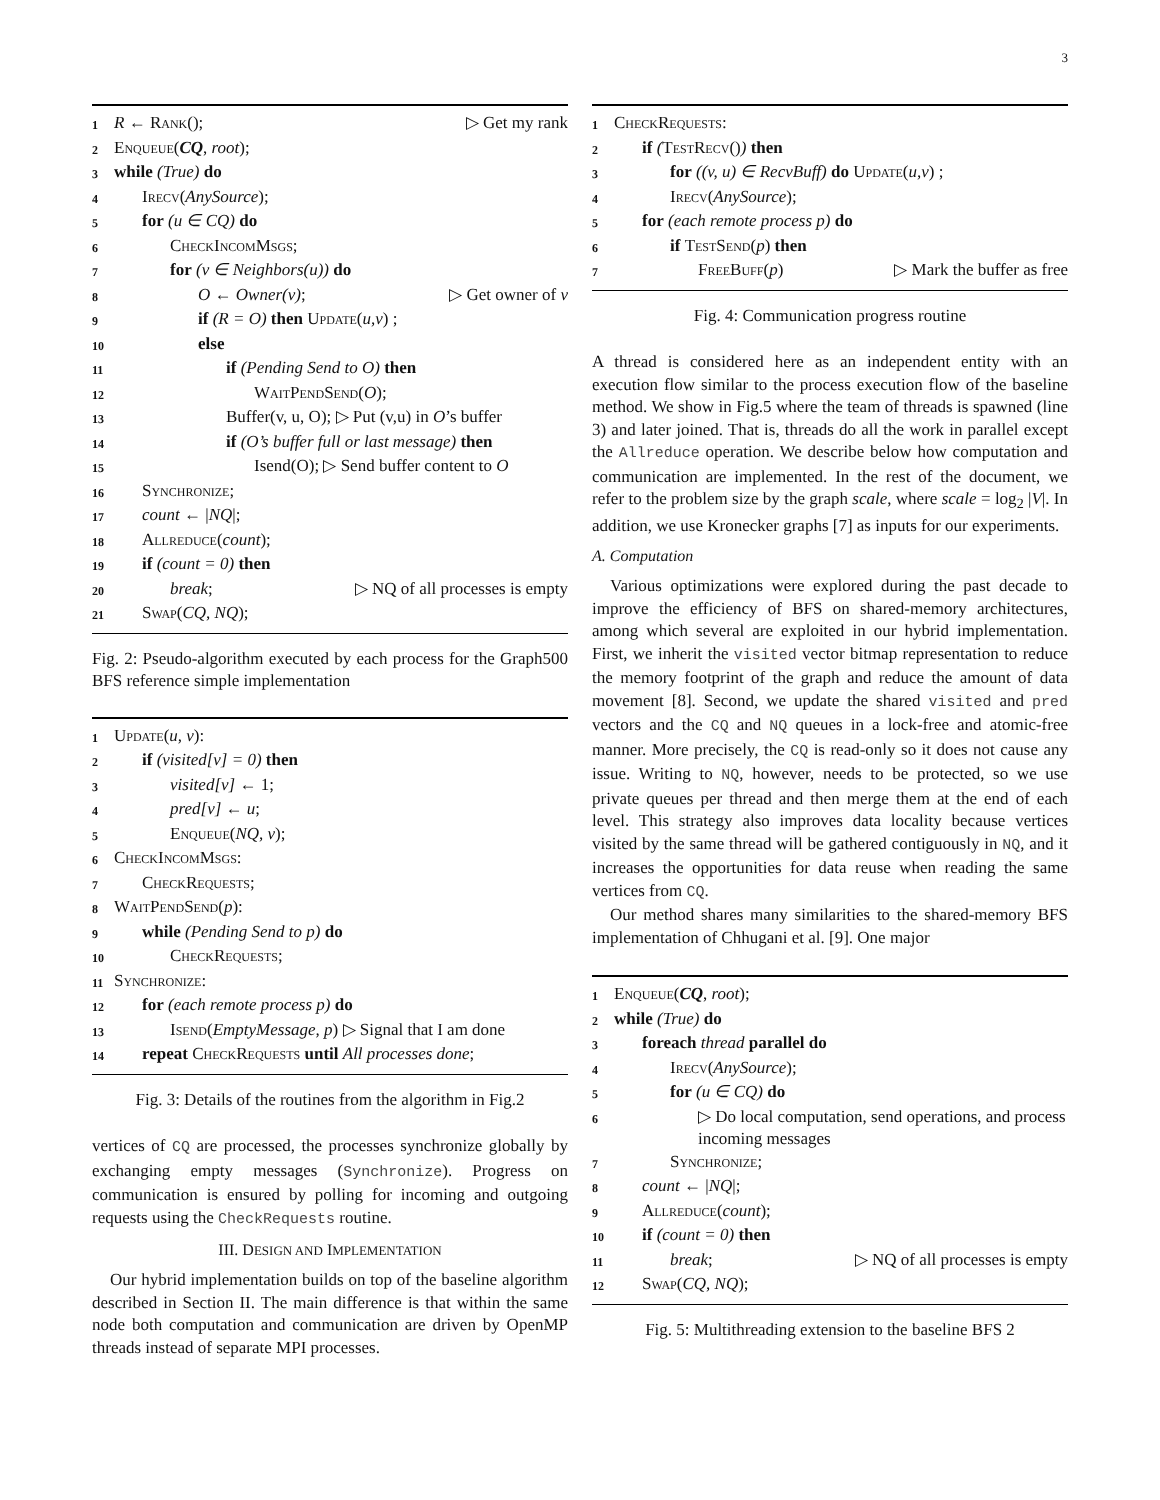3
1 R ← Rank(); ▷ Get my rank
2 Enqueue(CQ, root);
3 while (True) do
4 Irecv(AnySource);
5 for (u ∈ CQ) do
6 CheckIncomMsgs;
7 for (v ∈ Neighbors(u)) do
8 O ← Owner(v); ▷ Get owner of v
9 if (R = O) then Update(u,v) ;
10 else
11 if (Pending Send to O) then
12 WaitPendSend(O);
13 Buffer(v, u, O); ▷ Put (v,u) in O’s buffer
14 if (O’s buffer full or last message) then
15 Isend(O); ▷ Send buffer content to O
16 Synchronize;
17 count ← |NQ|;
18 Allreduce(count);
19 if (count = 0) then
20 break; ▷ NQ of all processes is empty
21 Swap(CQ, NQ);
Fig. 2: Pseudo-algorithm executed by each process for the Graph500 BFS reference simple implementation
1 Update(u, v):
2 if (visited[v] = 0) then
3 visited[v] ← 1;
4 pred[v] ← u;
5 Enqueue(NQ, v);
6 CheckIncomMsgs:
7 CheckRequests;
8 WaitPendSend(p):
9 while (Pending Send to p) do
10 CheckRequests;
11 Synchronize:
12 for (each remote process p) do
13 Isend(EmptyMessage, p) ▷ Signal that I am done
14 repeat CheckRequests until All processes done;
Fig. 3: Details of the routines from the algorithm in Fig.2
vertices of CQ are processed, the processes synchronize globally by exchanging empty messages (Synchronize). Progress on communication is ensured by polling for incoming and outgoing requests using the CheckRequests routine.
III. DESIGN AND IMPLEMENTATION
Our hybrid implementation builds on top of the baseline algorithm described in Section II. The main difference is that within the same node both computation and communication are driven by OpenMP threads instead of separate MPI processes.
1 CheckRequests:
2 if (TestRecv()) then
3 for ((v, u) ∈ RecvBuff) do Update(u,v) ;
4 Irecv(AnySource);
5 for (each remote process p) do
6 if TestSend(p) then
7 FreeBuff(p) ▷ Mark the buffer as free
Fig. 4: Communication progress routine
A thread is considered here as an independent entity with an execution flow similar to the process execution flow of the baseline method. We show in Fig.5 where the team of threads is spawned (line 3) and later joined. That is, threads do all the work in parallel except the Allreduce operation. We describe below how computation and communication are implemented. In the rest of the document, we refer to the problem size by the graph scale, where scale = log<sub>2</sub> |V|. In addition, we use Kronecker graphs [7] as inputs for our experiments.
A. Computation
Various optimizations were explored during the past decade to improve the efficiency of BFS on shared-memory architectures, among which several are exploited in our hybrid implementation. First, we inherit the visited vector bitmap representation to reduce the memory footprint of the graph and reduce the amount of data movement [8]. Second, we update the shared visited and pred vectors and the CQ and NQ queues in a lock-free and atomic-free manner. More precisely, the CQ is read-only so it does not cause any issue. Writing to NQ, however, needs to be protected, so we use private queues per thread and then merge them at the end of each level. This strategy also improves data locality because vertices visited by the same thread will be gathered contiguously in NQ, and it increases the opportunities for data reuse when reading the same vertices from CQ.
Our method shares many similarities to the shared-memory BFS implementation of Chhugani et al. [9]. One major
1 Enqueue(CQ, root);
2 while (True) do
3 foreach thread parallel do
4 Irecv(AnySource);
5 for (u ∈ CQ) do
6 ▷ Do local computation, send operations, and process incoming messages
7 Synchronize;
8 count ← |NQ|;
9 Allreduce(count);
10 if (count = 0) then
11 break; ▷ NQ of all processes is empty
12 Swap(CQ, NQ);
Fig. 5: Multithreading extension to the baseline BFS 2